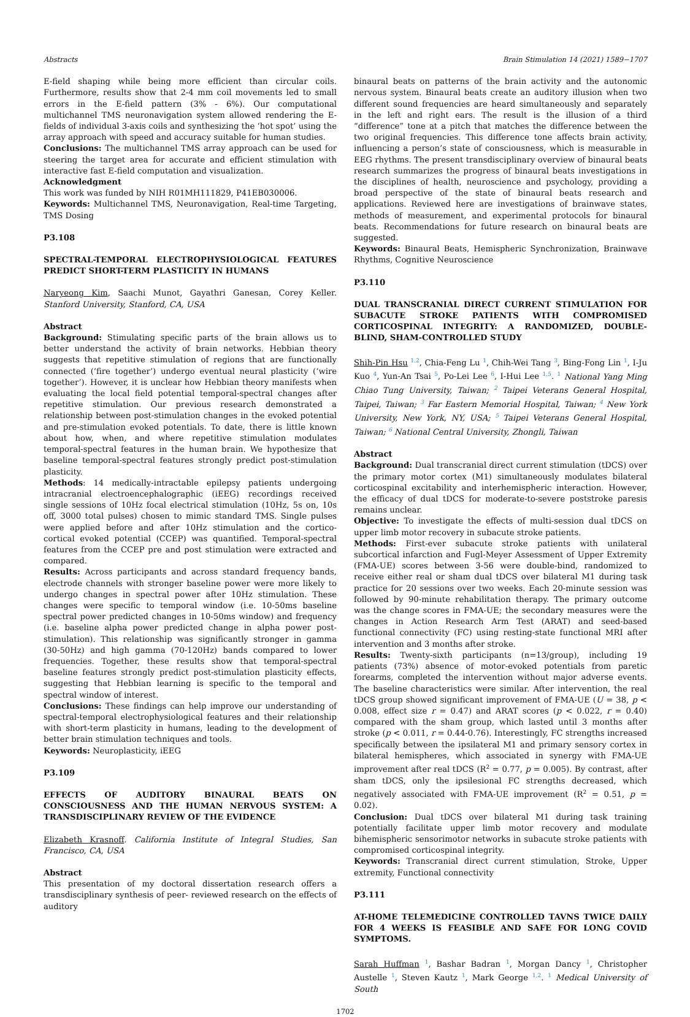Abstracts Brain Stimulation 14 (2021) 1589−1707
E-field shaping while being more efficient than circular coils. Furthermore, results show that 2-4 mm coil movements led to small errors in the E-field pattern (3% - 6%). Our computational multichannel TMS neuronavigation system allowed rendering the E-fields of individual 3-axis coils and synthesizing the ‘hot spot’ using the array approach with speed and accuracy suitable for human studies.
Conclusions: The multichannel TMS array approach can be used for steering the target area for accurate and efficient stimulation with interactive fast E-field computation and visualization.
Acknowledgment
This work was funded by NIH R01MH111829, P41EB030006.
Keywords: Multichannel TMS, Neuronavigation, Real-time Targeting, TMS Dosing
P3.108
SPECTRAL-TEMPORAL ELECTROPHYSIOLOGICAL FEATURES PREDICT SHORT-TERM PLASTICITY IN HUMANS
Naryeong Kim, Saachi Munot, Gayathri Ganesan, Corey Keller. Stanford University, Stanford, CA, USA
Abstract
Background: Stimulating specific parts of the brain allows us to better understand the activity of brain networks. Hebbian theory suggests that repetitive stimulation of regions that are functionally connected (‘fire together’) undergo eventual neural plasticity (‘wire together’). However, it is unclear how Hebbian theory manifests when evaluating the local field potential temporal-spectral changes after repetitive stimulation. Our previous research demonstrated a relationship between post-stimulation changes in the evoked potential and pre-stimulation evoked potentials. To date, there is little known about how, when, and where repetitive stimulation modulates temporal-spectral features in the human brain. We hypothesize that baseline temporal-spectral features strongly predict post-stimulation plasticity.
Methods: 14 medically-intractable epilepsy patients undergoing intracranial electroencephalographic (iEEG) recordings received single sessions of 10Hz focal electrical stimulation (10Hz, 5s on, 10s off, 3000 total pulses) chosen to mimic standard TMS. Single pulses were applied before and after 10Hz stimulation and the cortico-cortical evoked potential (CCEP) was quantified. Temporal-spectral features from the CCEP pre and post stimulation were extracted and compared.
Results: Across participants and across standard frequency bands, electrode channels with stronger baseline power were more likely to undergo changes in spectral power after 10Hz stimulation. These changes were specific to temporal window (i.e. 10-50ms baseline spectral power predicted changes in 10-50ms window) and frequency (i.e. baseline alpha power predicted change in alpha power post-stimulation). This relationship was significantly stronger in gamma (30-50Hz) and high gamma (70-120Hz) bands compared to lower frequencies. Together, these results show that temporal-spectral baseline features strongly predict post-stimulation plasticity effects, suggesting that Hebbian learning is specific to the temporal and spectral window of interest.
Conclusions: These findings can help improve our understanding of spectral-temporal electrophysiological features and their relationship with short-term plasticity in humans, leading to the development of better brain stimulation techniques and tools.
Keywords: Neuroplasticity, iEEG
P3.109
EFFECTS OF AUDITORY BINAURAL BEATS ON CONSCIOUSNESS AND THE HUMAN NERVOUS SYSTEM: A TRANSDISCIPLINARY REVIEW OF THE EVIDENCE
Elizabeth Krasnoff. California Institute of Integral Studies, San Francisco, CA, USA
Abstract
This presentation of my doctoral dissertation research offers a transdisciplinary synthesis of peer- reviewed research on the effects of auditory
binaural beats on patterns of the brain activity and the autonomic nervous system. Binaural beats create an auditory illusion when two different sound frequencies are heard simultaneously and separately in the left and right ears. The result is the illusion of a third “difference” tone at a pitch that matches the difference between the two original frequencies. This difference tone affects brain activity, influencing a person’s state of consciousness, which is measurable in EEG rhythms. The present transdisciplinary overview of binaural beats research summarizes the progress of binaural beats investigations in the disciplines of health, neuroscience and psychology, providing a broad perspective of the state of binaural beats research and applications. Reviewed here are investigations of brainwave states, methods of measurement, and experimental protocols for binaural beats. Recommendations for future research on binaural beats are suggested.
Keywords: Binaural Beats, Hemispheric Synchronization, Brainwave Rhythms, Cognitive Neuroscience
P3.110
DUAL TRANSCRANIAL DIRECT CURRENT STIMULATION FOR SUBACUTE STROKE PATIENTS WITH COMPROMISED CORTICOSPINAL INTEGRITY: A RANDOMIZED, DOUBLE-BLIND, SHAM-CONTROLLED STUDY
Shih-Pin Hsu <sup>1,2</sup>, Chia-Feng Lu <sup>1</sup>, Chih-Wei Tang <sup>3</sup>, Bing-Fong Lin <sup>1</sup>, I-Ju Kuo <sup>4</sup>, Yun-An Tsai <sup>5</sup>, Po-Lei Lee <sup>6</sup>, I-Hui Lee <sup>1,5</sup>. <sup>1</sup> National Yang Ming Chiao Tung University, Taiwan; <sup>2</sup> Taipei Veterans General Hospital, Taipei, Taiwan; <sup>3</sup> Far Eastern Memorial Hospital, Taiwan; <sup>4</sup> New York University, New York, NY, USA; <sup>5</sup> Taipei Veterans General Hospital, Taiwan; <sup>6</sup> National Central University, Zhongli, Taiwan
Abstract
Background: Dual transcranial direct current stimulation (tDCS) over the primary motor cortex (M1) simultaneously modulates bilateral corticospinal excitability and interhemispheric interaction. However, the efficacy of dual tDCS for moderate-to-severe poststroke paresis remains unclear.
Objective: To investigate the effects of multi-session dual tDCS on upper limb motor recovery in subacute stroke patients.
Methods: First-ever subacute stroke patients with unilateral subcortical infarction and Fugl-Meyer Assessment of Upper Extremity (FMA-UE) scores between 3-56 were double-bind, randomized to receive either real or sham dual tDCS over bilateral M1 during task practice for 20 sessions over two weeks. Each 20-minute session was followed by 90-minute rehabilitation therapy. The primary outcome was the change scores in FMA-UE; the secondary measures were the changes in Action Research Arm Test (ARAT) and seed-based functional connectivity (FC) using resting-state functional MRI after intervention and 3 months after stroke.
Results: Twenty-sixth participants (n=13/group), including 19 patients (73%) absence of motor-evoked potentials from paretic forearms, completed the intervention without major adverse events. The baseline characteristics were similar. After intervention, the real tDCS group showed significant improvement of FMA-UE (U = 38, p < 0.008, effect size r = 0.47) and ARAT scores (p < 0.022, r = 0.40) compared with the sham group, which lasted until 3 months after stroke (p < 0.011, r = 0.44-0.76). Interestingly, FC strengths increased specifically between the ipsilateral M1 and primary sensory cortex in bilateral hemispheres, which associated in synergy with FMA-UE improvement after real tDCS (R<sup>2</sup> = 0.77, p = 0.005). By contrast, after sham tDCS, only the ipsilesional FC strengths decreased, which negatively associated with FMA-UE improvement (R<sup>2</sup> = 0.51, p = 0.02).
Conclusion: Dual tDCS over bilateral M1 during task training potentially facilitate upper limb motor recovery and modulate bihemispheric sensorimotor networks in subacute stroke patients with compromised corticospinal integrity.
Keywords: Transcranial direct current stimulation, Stroke, Upper extremity, Functional connectivity
P3.111
AT-HOME TELEMEDICINE CONTROLLED TAVNS TWICE DAILY FOR 4 WEEKS IS FEASIBLE AND SAFE FOR LONG COVID SYMPTOMS.
Sarah Huffman <sup>1</sup>, Bashar Badran <sup>1</sup>, Morgan Dancy <sup>1</sup>, Christopher Austelle <sup>1</sup>, Steven Kautz <sup>1</sup>, Mark George <sup>1,2</sup>. <sup>1</sup> Medical University of South
1702